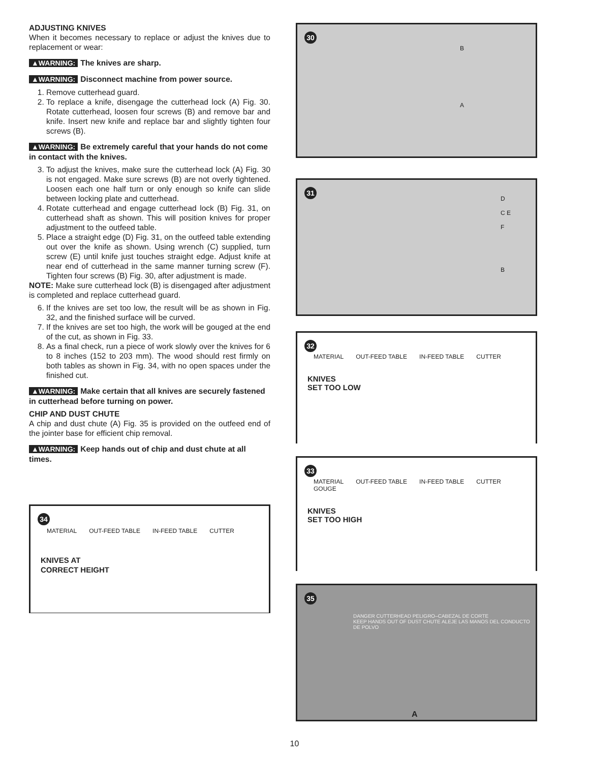ADJUSTING KNIVES
When it becomes necessary to replace or adjust the knives due to replacement or wear:
▲WARNING: The knives are sharp.
▲WARNING: Disconnect machine from power source.
1. Remove cutterhead guard.
2. To replace a knife, disengage the cutterhead lock (A) Fig. 30. Rotate cutterhead, loosen four screws (B) and remove bar and knife. Insert new knife and replace bar and slightly tighten four screws (B).
▲WARNING: Be extremely careful that your hands do not come in contact with the knives.
3. To adjust the knives, make sure the cutterhead lock (A) Fig. 30 is not engaged. Make sure screws (B) are not overly tightened. Loosen each one half turn or only enough so knife can slide between locking plate and cutterhead.
4. Rotate cutterhead and engage cutterhead lock (B) Fig. 31, on cutterhead shaft as shown. This will position knives for proper adjustment to the outfeed table.
5. Place a straight edge (D) Fig. 31, on the outfeed table extending out over the knife as shown. Using wrench (C) supplied, turn screw (E) until knife just touches straight edge. Adjust knife at near end of cutterhead in the same manner turning screw (F). Tighten four screws (B) Fig. 30, after adjustment is made.
NOTE: Make sure cutterhead lock (B) is disengaged after adjustment is completed and replace cutterhead guard.
6. If the knives are set too low, the result will be as shown in Fig. 32, and the finished surface will be curved.
7. If the knives are set too high, the work will be gouged at the end of the cut, as shown in Fig. 33.
8. As a final check, run a piece of work slowly over the knives for 6 to 8 inches (152 to 203 mm). The wood should rest firmly on both tables as shown in Fig. 34, with no open spaces under the finished cut.
▲WARNING: Make certain that all knives are securely fastened in cutterhead before turning on power.
CHIP AND DUST CHUTE
A chip and dust chute (A) Fig. 35 is provided on the outfeed end of the jointer base for efficient chip removal.
▲WARNING: Keep hands out of chip and dust chute at all times.
34
MATERIAL OUT-FEED TABLE IN-FEED TABLE CUTTER
KNIVES AT
CORRECT HEIGHT
30
B
A
31
D
C E
F
B
32
MATERIAL OUT-FEED TABLE IN-FEED TABLE CUTTER
KNIVES
SET TOO LOW
33
MATERIAL OUT-FEED TABLE IN-FEED TABLE CUTTER GOUGE
KNIVES
SET TOO HIGH
35
DANGER CUTTERHEAD PELIGRO–CABEZAL DE CORTE
KEEP HANDS OUT OF DUST CHUTE ALEJE LAS MANOS DEL CONDUCTO DE POLVO
A
10